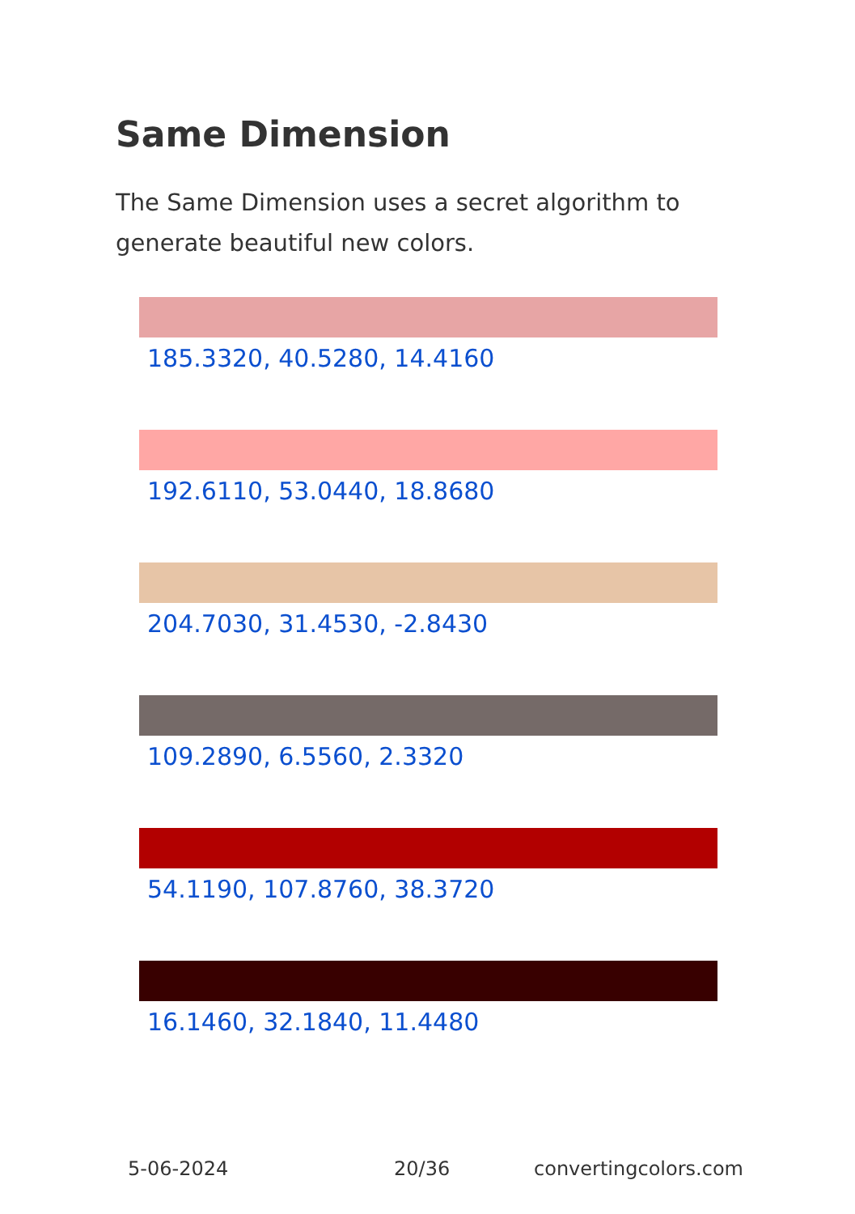Same Dimension
The Same Dimension uses a secret algorithm to generate beautiful new colors.
185.3320, 40.5280, 14.4160
192.6110, 53.0440, 18.8680
204.7030, 31.4530, -2.8430
109.2890, 6.5560, 2.3320
54.1190, 107.8760, 38.3720
16.1460, 32.1840, 11.4480
5-06-2024 20/36 convertingcolors.com